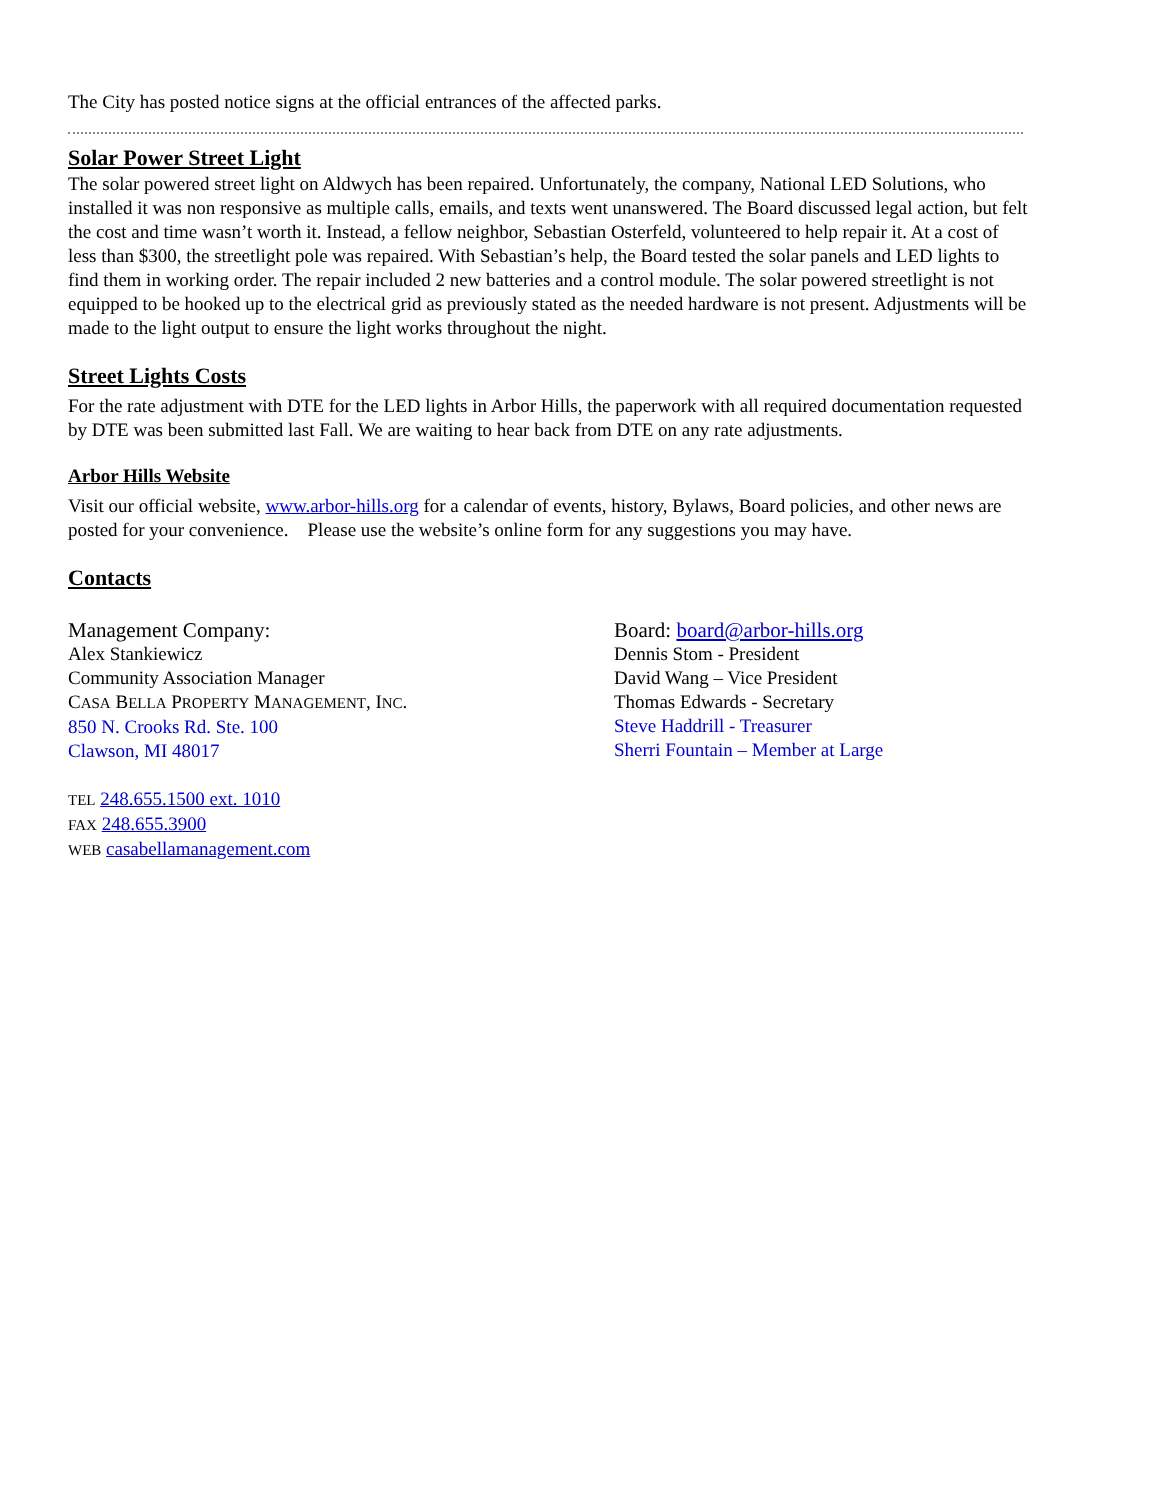The City has posted notice signs at the official entrances of the affected parks.
Solar Power Street Light
The solar powered street light on Aldwych has been repaired. Unfortunately, the company, National LED Solutions, who installed it was non responsive as multiple calls, emails, and texts went unanswered. The Board discussed legal action, but felt the cost and time wasn’t worth it. Instead, a fellow neighbor, Sebastian Osterfeld, volunteered to help repair it. At a cost of less than $300, the streetlight pole was repaired. With Sebastian’s help, the Board tested the solar panels and LED lights to find them in working order. The repair included 2 new batteries and a control module. The solar powered streetlight is not equipped to be hooked up to the electrical grid as previously stated as the needed hardware is not present. Adjustments will be made to the light output to ensure the light works throughout the night.
Street Lights Costs
For the rate adjustment with DTE for the LED lights in Arbor Hills, the paperwork with all required documentation requested by DTE was been submitted last Fall. We are waiting to hear back from DTE on any rate adjustments.
Arbor Hills Website
Visit our official website, www.arbor-hills.org for a calendar of events, history, Bylaws, Board policies, and other news are posted for your convenience. Please use the website’s online form for any suggestions you may have.
Contacts
Management Company:
Alex Stankiewicz
Community Association Manager
CASA BELLA PROPERTY MANAGEMENT, INC.
850 N. Crooks Rd. Ste. 100
Clawson, MI 48017
TEL 248.655.1500 ext. 1010
FAX 248.655.3900
WEB casabellamanagement.com
Board: board@arbor-hills.org
Dennis Stom - President
David Wang – Vice President
Thomas Edwards - Secretary
Steve Haddrill - Treasurer
Sherri Fountain – Member at Large